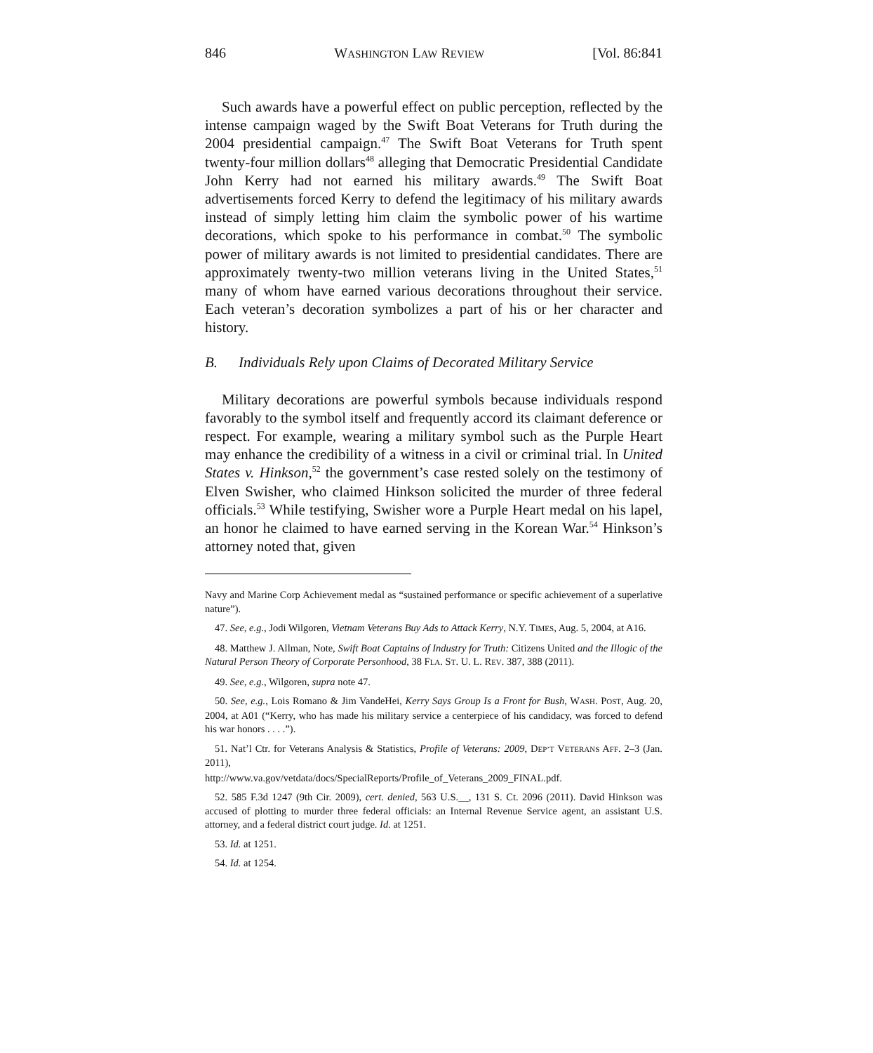846 WASHINGTON LAW REVIEW [Vol. 86:841
Such awards have a powerful effect on public perception, reflected by the intense campaign waged by the Swift Boat Veterans for Truth during the 2004 presidential campaign.<sup>47</sup> The Swift Boat Veterans for Truth spent twenty-four million dollars<sup>48</sup> alleging that Democratic Presidential Candidate John Kerry had not earned his military awards.<sup>49</sup> The Swift Boat advertisements forced Kerry to defend the legitimacy of his military awards instead of simply letting him claim the symbolic power of his wartime decorations, which spoke to his performance in combat.<sup>50</sup> The symbolic power of military awards is not limited to presidential candidates. There are approximately twenty-two million veterans living in the United States,<sup>51</sup> many of whom have earned various decorations throughout their service. Each veteran’s decoration symbolizes a part of his or her character and history.
B. Individuals Rely upon Claims of Decorated Military Service
Military decorations are powerful symbols because individuals respond favorably to the symbol itself and frequently accord its claimant deference or respect. For example, wearing a military symbol such as the Purple Heart may enhance the credibility of a witness in a civil or criminal trial. In United States v. Hinkson,<sup>52</sup> the government’s case rested solely on the testimony of Elven Swisher, who claimed Hinkson solicited the murder of three federal officials.<sup>53</sup> While testifying, Swisher wore a Purple Heart medal on his lapel, an honor he claimed to have earned serving in the Korean War.<sup>54</sup> Hinkson’s attorney noted that, given
Navy and Marine Corp Achievement medal as “sustained performance or specific achievement of a superlative nature”).
47. See, e.g., Jodi Wilgoren, Vietnam Veterans Buy Ads to Attack Kerry, N.Y. TIMES, Aug. 5, 2004, at A16.
48. Matthew J. Allman, Note, Swift Boat Captains of Industry for Truth: Citizens United and the Illogic of the Natural Person Theory of Corporate Personhood, 38 FLA. ST. U. L. REV. 387, 388 (2011).
49. See, e.g., Wilgoren, supra note 47.
50. See, e.g., Lois Romano & Jim VandeHei, Kerry Says Group Is a Front for Bush, WASH. POST, Aug. 20, 2004, at A01 (“Kerry, who has made his military service a centerpiece of his candidacy, was forced to defend his war honors . . . .”).
51. Nat’l Ctr. for Veterans Analysis & Statistics, Profile of Veterans: 2009, DEP’T VETERANS AFF. 2–3 (Jan. 2011),
http://www.va.gov/vetdata/docs/SpecialReports/Profile_of_Veterans_2009_FINAL.pdf.
52. 585 F.3d 1247 (9th Cir. 2009), cert. denied, 563 U.S.__, 131 S. Ct. 2096 (2011). David Hinkson was accused of plotting to murder three federal officials: an Internal Revenue Service agent, an assistant U.S. attorney, and a federal district court judge. Id. at 1251.
53. Id. at 1251.
54. Id. at 1254.